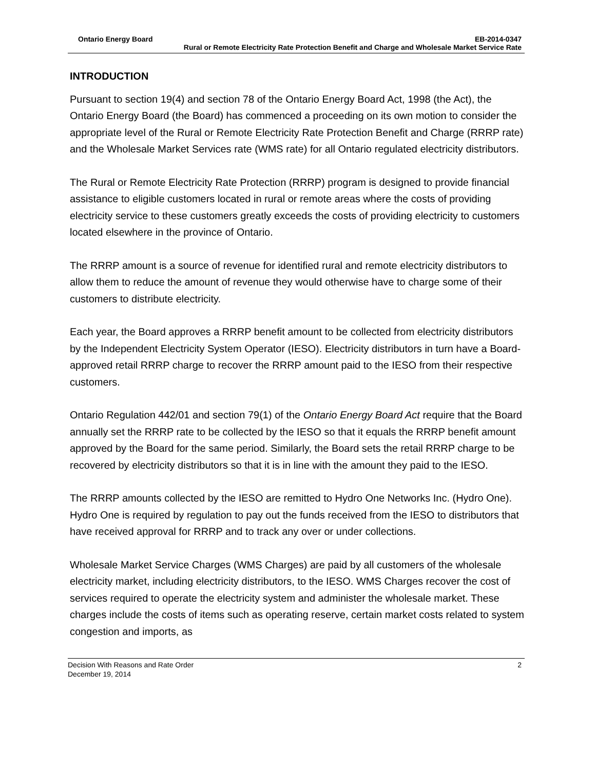Ontario Energy Board EB-2014-0347
Rural or Remote Electricity Rate Protection Benefit and Charge and Wholesale Market Service Rate
INTRODUCTION
Pursuant to section 19(4) and section 78 of the Ontario Energy Board Act, 1998 (the Act), the Ontario Energy Board (the Board) has commenced a proceeding on its own motion to consider the appropriate level of the Rural or Remote Electricity Rate Protection Benefit and Charge (RRRP rate) and the Wholesale Market Services rate (WMS rate) for all Ontario regulated electricity distributors.
The Rural or Remote Electricity Rate Protection (RRRP) program is designed to provide financial assistance to eligible customers located in rural or remote areas where the costs of providing electricity service to these customers greatly exceeds the costs of providing electricity to customers located elsewhere in the province of Ontario.
The RRRP amount is a source of revenue for identified rural and remote electricity distributors to allow them to reduce the amount of revenue they would otherwise have to charge some of their customers to distribute electricity.
Each year, the Board approves a RRRP benefit amount to be collected from electricity distributors by the Independent Electricity System Operator (IESO). Electricity distributors in turn have a Board-approved retail RRRP charge to recover the RRRP amount paid to the IESO from their respective customers.
Ontario Regulation 442/01 and section 79(1) of the Ontario Energy Board Act require that the Board annually set the RRRP rate to be collected by the IESO so that it equals the RRRP benefit amount approved by the Board for the same period. Similarly, the Board sets the retail RRRP charge to be recovered by electricity distributors so that it is in line with the amount they paid to the IESO.
The RRRP amounts collected by the IESO are remitted to Hydro One Networks Inc. (Hydro One). Hydro One is required by regulation to pay out the funds received from the IESO to distributors that have received approval for RRRP and to track any over or under collections.
Wholesale Market Service Charges (WMS Charges) are paid by all customers of the wholesale electricity market, including electricity distributors, to the IESO. WMS Charges recover the cost of services required to operate the electricity system and administer the wholesale market. These charges include the costs of items such as operating reserve, certain market costs related to system congestion and imports, as
Decision With Reasons and Rate Order 2
December 19, 2014